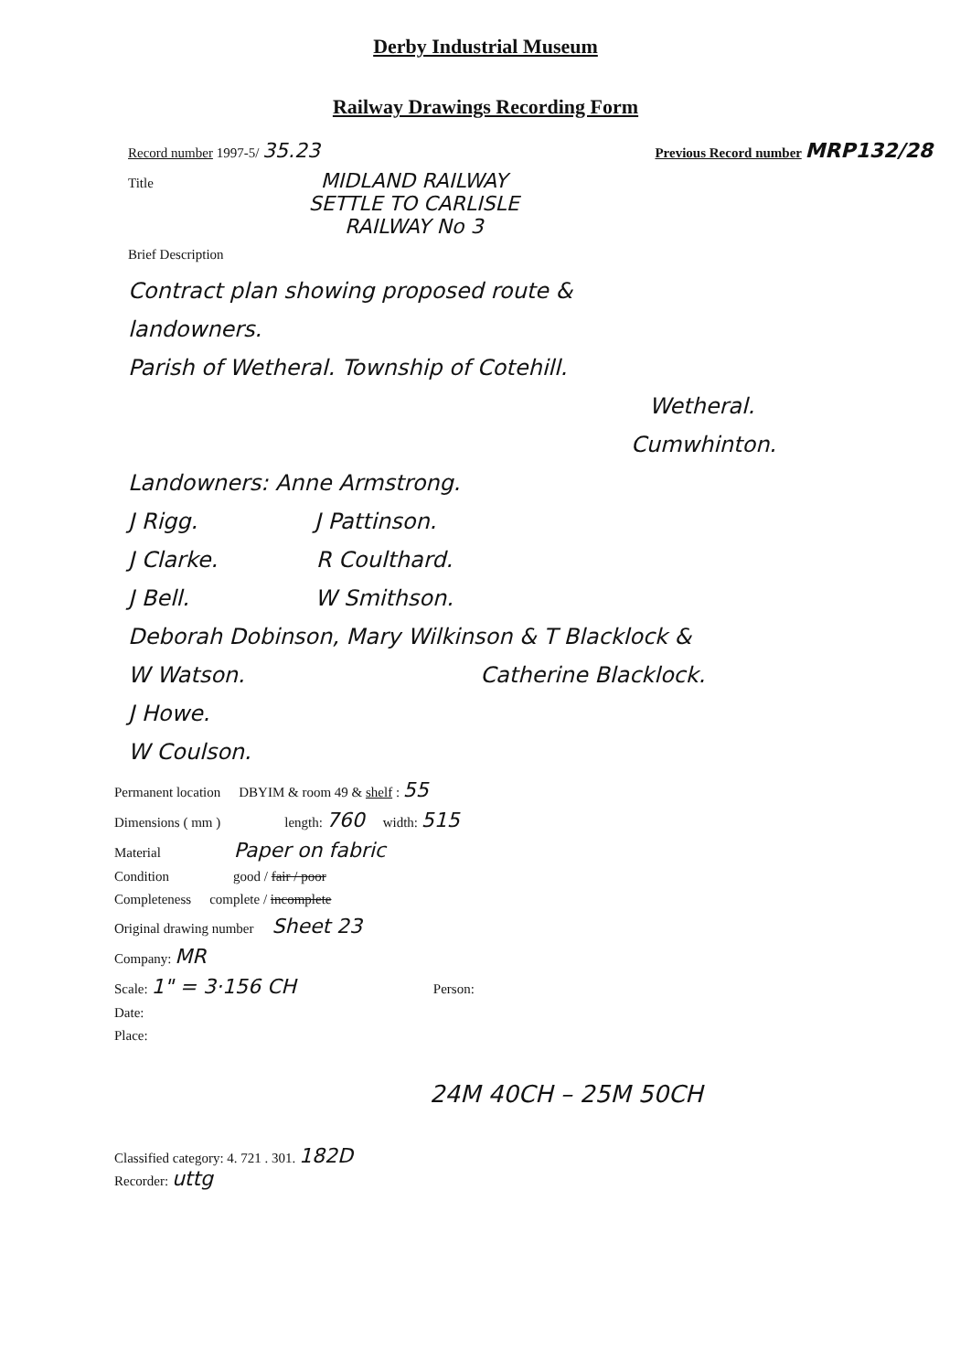Derby Industrial Museum
Railway Drawings Recording Form
Record number 1997-5/ 35.23 Previous Record number MRP132/28
Title MIDLAND RAILWAY
SETTLE TO CARLISLE
RAILWAY No 3
Brief Description
Contract plan showing proposed route &
landowners.
Parish of Wetheral. Township of Cotehill.
Wetheral.
Cumwhinton.
Landowners: Anne Armstrong.
J Rigg. J Pattinson.
J Clarke. R Coulthard.
J Bell. W Smithson.
Deborah Dobinson, Mary Wilkinson & T Blacklock &
W Watson. Catherine Blacklock.
J Howe.
W Coulson.
Permanent location DBYIM & room 49 & shelf : 55
Dimensions ( mm ) length: 760 width: 515
Material Paper on fabric
Condition good / fair / poor
Completeness complete / incomplete
Original drawing number Sheet 23
Company: MR
Scale: 1" = 3·156 CH Person:
Date:
Place:
24M 40CH – 25M 50CH
Classified category: 4. 721 . 301. 182D
Recorder: uttg